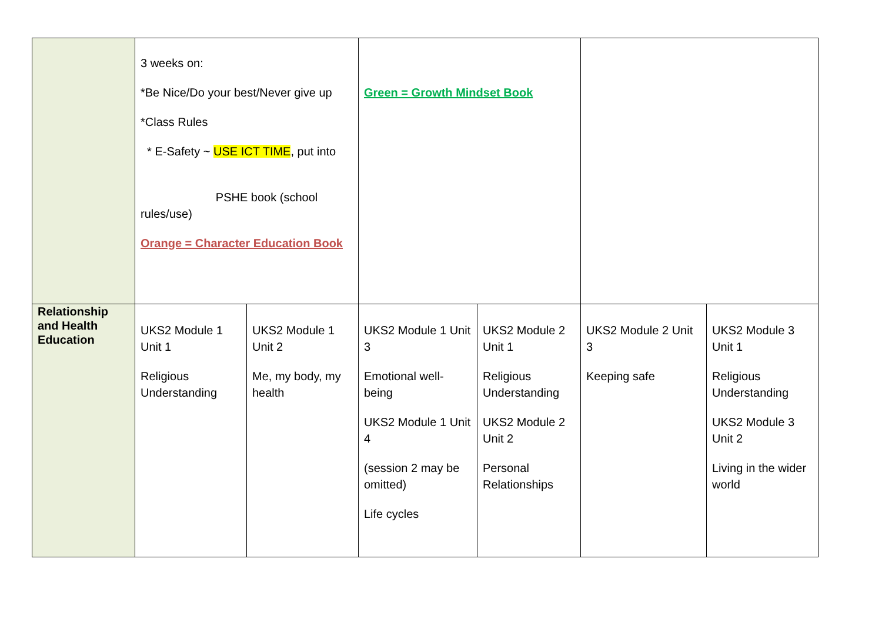| | 3 weeks on: *Be Nice/Do your best/Never give up *Class Rules * E-Safety ~ USE ICT TIME , put into PSHE book (school rules/use) Orange = Character Education Book | | Green = Growth Mindset Book | | | |
| Relationship and Health Education | UKS2 Module 1 Unit 1 Religious Understanding | UKS2 Module 1 Unit 2 Me, my body, my health | UKS2 Module 1 Unit 3 Emotional well-being UKS2 Module 1 Unit 4 (session 2 may be omitted) Life cycles | UKS2 Module 2 Unit 1 Religious Understanding UKS2 Module 2 Unit 2 Personal Relationships | UKS2 Module 2 Unit 3 Keeping safe | UKS2 Module 3 Unit 1 Religious Understanding UKS2 Module 3 Unit 2 Living in the wider world |